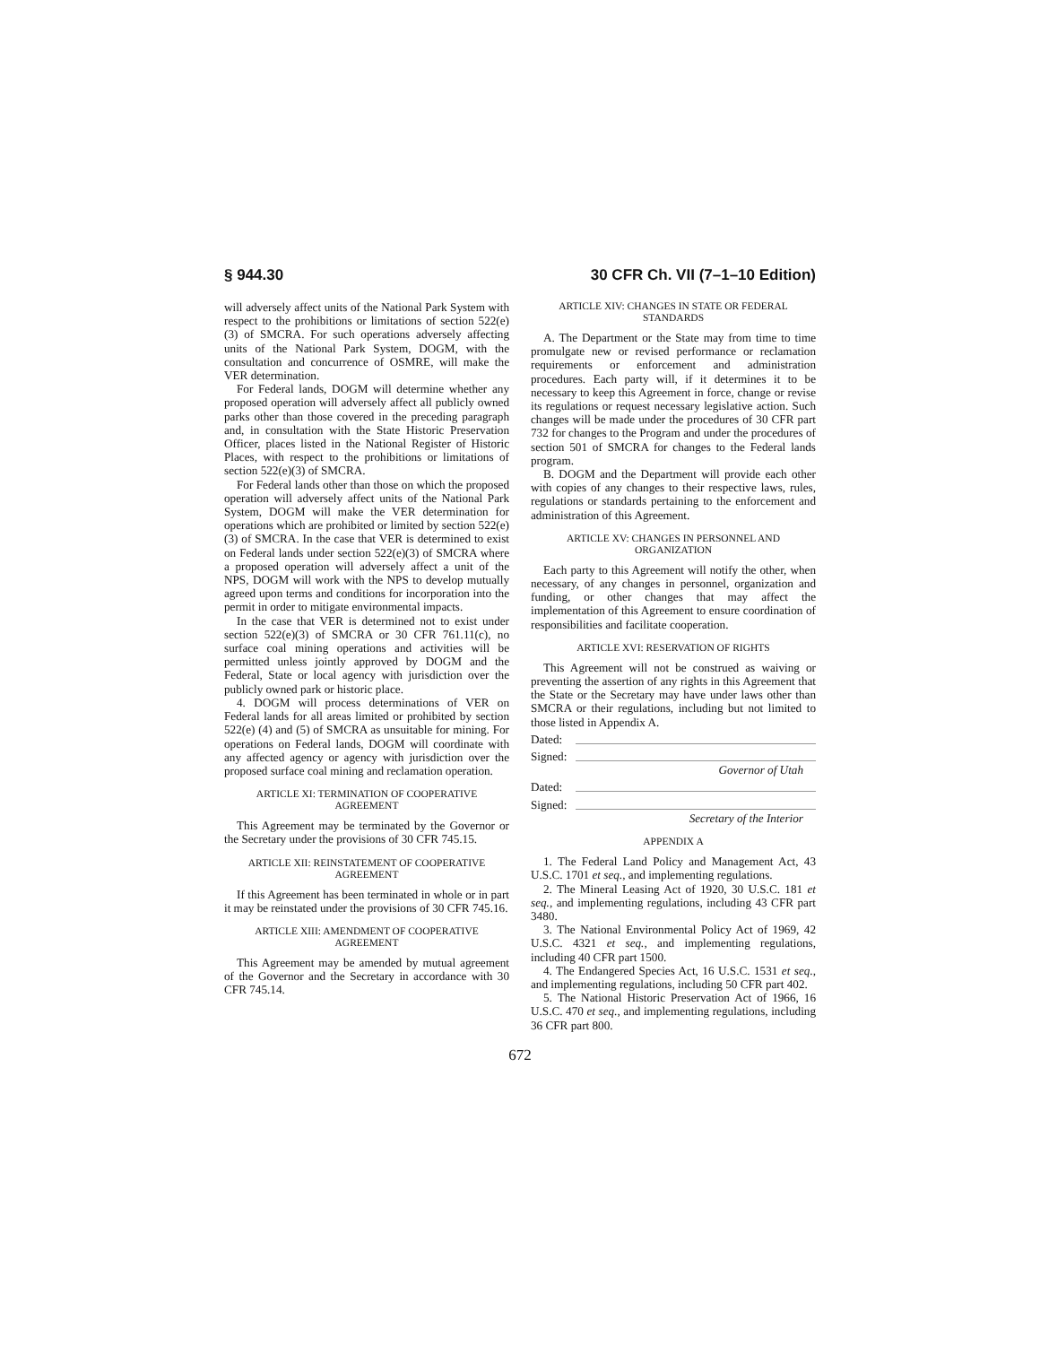§ 944.30 30 CFR Ch. VII (7–1–10 Edition)
will adversely affect units of the National Park System with respect to the prohibitions or limitations of section 522(e)(3) of SMCRA. For such operations adversely affecting units of the National Park System, DOGM, with the consultation and concurrence of OSMRE, will make the VER determination.
For Federal lands, DOGM will determine whether any proposed operation will adversely affect all publicly owned parks other than those covered in the preceding paragraph and, in consultation with the State Historic Preservation Officer, places listed in the National Register of Historic Places, with respect to the prohibitions or limitations of section 522(e)(3) of SMCRA.
For Federal lands other than those on which the proposed operation will adversely affect units of the National Park System, DOGM will make the VER determination for operations which are prohibited or limited by section 522(e)(3) of SMCRA. In the case that VER is determined to exist on Federal lands under section 522(e)(3) of SMCRA where a proposed operation will adversely affect a unit of the NPS, DOGM will work with the NPS to develop mutually agreed upon terms and conditions for incorporation into the permit in order to mitigate environmental impacts.
In the case that VER is determined not to exist under section 522(e)(3) of SMCRA or 30 CFR 761.11(c), no surface coal mining operations and activities will be permitted unless jointly approved by DOGM and the Federal, State or local agency with jurisdiction over the publicly owned park or historic place.
4. DOGM will process determinations of VER on Federal lands for all areas limited or prohibited by section 522(e) (4) and (5) of SMCRA as unsuitable for mining. For operations on Federal lands, DOGM will coordinate with any affected agency or agency with jurisdiction over the proposed surface coal mining and reclamation operation.
ARTICLE XI: TERMINATION OF COOPERATIVE AGREEMENT
This Agreement may be terminated by the Governor or the Secretary under the provisions of 30 CFR 745.15.
ARTICLE XII: REINSTATEMENT OF COOPERATIVE AGREEMENT
If this Agreement has been terminated in whole or in part it may be reinstated under the provisions of 30 CFR 745.16.
ARTICLE XIII: AMENDMENT OF COOPERATIVE AGREEMENT
This Agreement may be amended by mutual agreement of the Governor and the Secretary in accordance with 30 CFR 745.14.
ARTICLE XIV: CHANGES IN STATE OR FEDERAL STANDARDS
A. The Department or the State may from time to time promulgate new or revised performance or reclamation requirements or enforcement and administration procedures. Each party will, if it determines it to be necessary to keep this Agreement in force, change or revise its regulations or request necessary legislative action. Such changes will be made under the procedures of 30 CFR part 732 for changes to the Program and under the procedures of section 501 of SMCRA for changes to the Federal lands program.
B. DOGM and the Department will provide each other with copies of any changes to their respective laws, rules, regulations or standards pertaining to the enforcement and administration of this Agreement.
ARTICLE XV: CHANGES IN PERSONNEL AND ORGANIZATION
Each party to this Agreement will notify the other, when necessary, of any changes in personnel, organization and funding, or other changes that may affect the implementation of this Agreement to ensure coordination of responsibilities and facilitate cooperation.
ARTICLE XVI: RESERVATION OF RIGHTS
This Agreement will not be construed as waiving or preventing the assertion of any rights in this Agreement that the State or the Secretary may have under laws other than SMCRA or their regulations, including but not limited to those listed in Appendix A.
Dated:
Signed:
Governor of Utah
Dated:
Signed:
Secretary of the Interior
APPENDIX A
1. The Federal Land Policy and Management Act, 43 U.S.C. 1701 et seq., and implementing regulations.
2. The Mineral Leasing Act of 1920, 30 U.S.C. 181 et seq., and implementing regulations, including 43 CFR part 3480.
3. The National Environmental Policy Act of 1969, 42 U.S.C. 4321 et seq., and implementing regulations, including 40 CFR part 1500.
4. The Endangered Species Act, 16 U.S.C. 1531 et seq., and implementing regulations, including 50 CFR part 402.
5. The National Historic Preservation Act of 1966, 16 U.S.C. 470 et seq., and implementing regulations, including 36 CFR part 800.
672